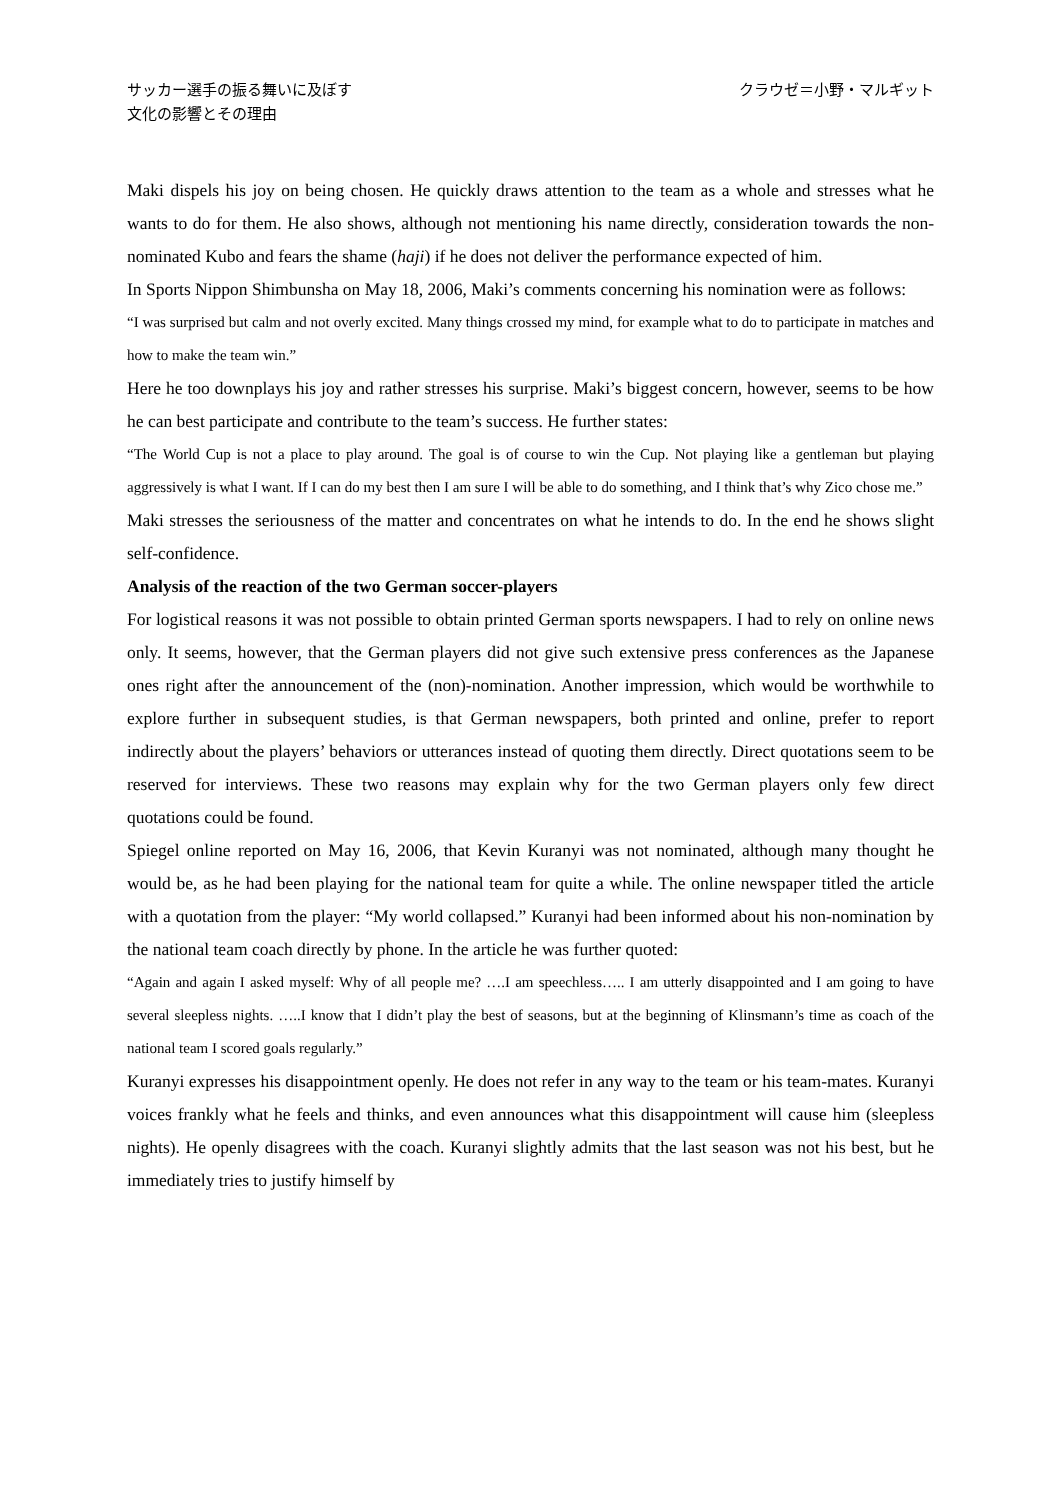サッカー選手の振る舞いに及ぼす
文化の影響とその理由
クラウゼ＝小野・マルギット
Maki dispels his joy on being chosen. He quickly draws attention to the team as a whole and stresses what he wants to do for them. He also shows, although not mentioning his name directly, consideration towards the non-nominated Kubo and fears the shame (haji) if he does not deliver the performance expected of him.
In Sports Nippon Shimbunsha on May 18, 2006, Maki’s comments concerning his nomination were as follows:
“I was surprised but calm and not overly excited. Many things crossed my mind, for example what to do to participate in matches and how to make the team win.”
Here he too downplays his joy and rather stresses his surprise. Maki’s biggest concern, however, seems to be how he can best participate and contribute to the team’s success. He further states:
“The World Cup is not a place to play around. The goal is of course to win the Cup. Not playing like a gentleman but playing aggressively is what I want. If I can do my best then I am sure I will be able to do something, and I think that’s why Zico chose me.”
Maki stresses the seriousness of the matter and concentrates on what he intends to do. In the end he shows slight self-confidence.
Analysis of the reaction of the two German soccer-players
For logistical reasons it was not possible to obtain printed German sports newspapers. I had to rely on online news only. It seems, however, that the German players did not give such extensive press conferences as the Japanese ones right after the announcement of the (non)-nomination. Another impression, which would be worthwhile to explore further in subsequent studies, is that German newspapers, both printed and online, prefer to report indirectly about the players’ behaviors or utterances instead of quoting them directly. Direct quotations seem to be reserved for interviews. These two reasons may explain why for the two German players only few direct quotations could be found.
Spiegel online reported on May 16, 2006, that Kevin Kuranyi was not nominated, although many thought he would be, as he had been playing for the national team for quite a while. The online newspaper titled the article with a quotation from the player: “My world collapsed.” Kuranyi had been informed about his non-nomination by the national team coach directly by phone. In the article he was further quoted:
“Again and again I asked myself: Why of all people me? ….I am speechless….. I am utterly disappointed and I am going to have several sleepless nights. …..I know that I didn’t play the best of seasons, but at the beginning of Klinsmann’s time as coach of the national team I scored goals regularly.”
Kuranyi expresses his disappointment openly. He does not refer in any way to the team or his team-mates. Kuranyi voices frankly what he feels and thinks, and even announces what this disappointment will cause him (sleepless nights). He openly disagrees with the coach. Kuranyi slightly admits that the last season was not his best, but he immediately tries to justify himself by